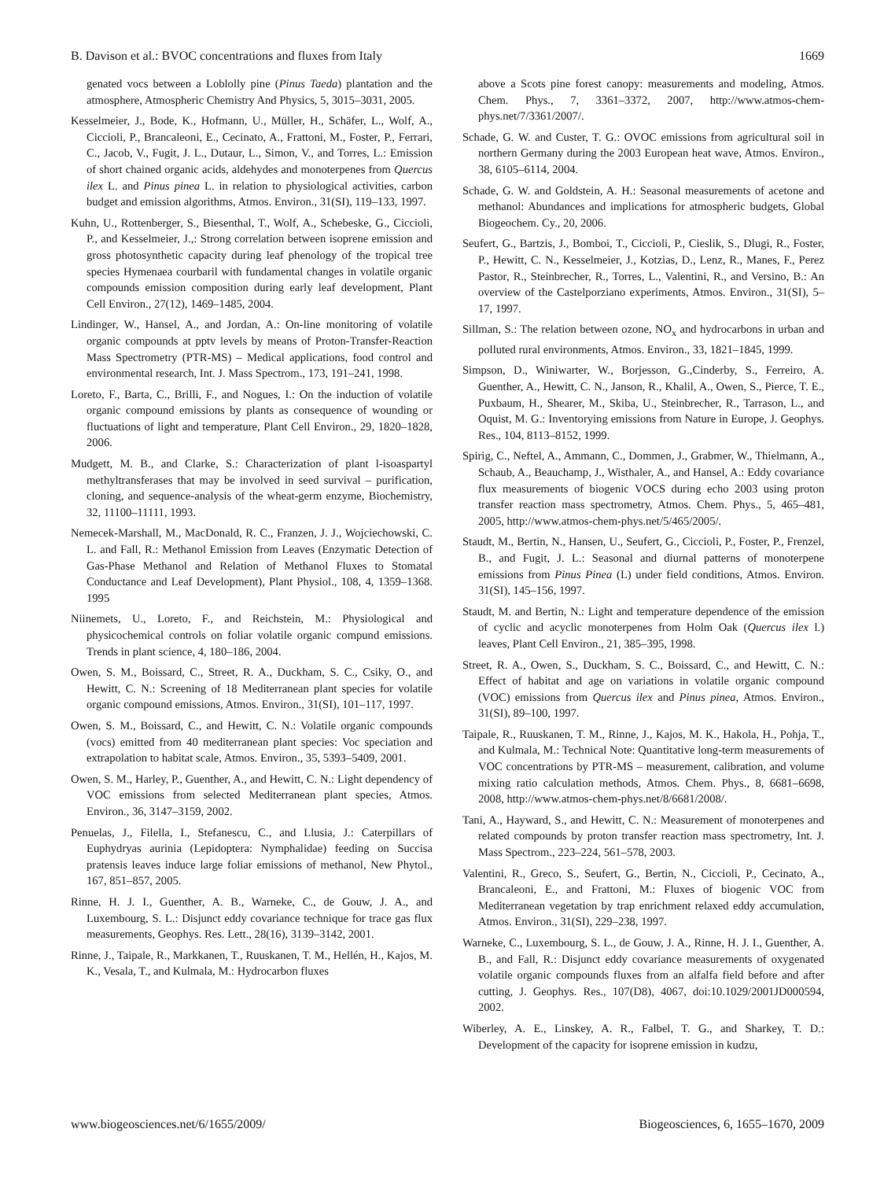B. Davison et al.: BVOC concentrations and fluxes from Italy 1669
genated vocs between a Loblolly pine (Pinus Taeda) plantation and the atmosphere, Atmospheric Chemistry And Physics, 5, 3015–3031, 2005.
Kesselmeier, J., Bode, K., Hofmann, U., Müller, H., Schäfer, L., Wolf, A., Ciccioli, P., Brancaleoni, E., Cecinato, A., Frattoni, M., Foster, P., Ferrari, C., Jacob, V., Fugit, J. L., Dutaur, L., Simon, V., and Torres, L.: Emission of short chained organic acids, aldehydes and monoterpenes from Quercus ilex L. and Pinus pinea L. in relation to physiological activities, carbon budget and emission algorithms, Atmos. Environ., 31(SI), 119–133, 1997.
Kuhn, U., Rottenberger, S., Biesenthal, T., Wolf, A., Schebeske, G., Ciccioli, P., and Kesselmeier, J.,: Strong correlation between isoprene emission and gross photosynthetic capacity during leaf phenology of the tropical tree species Hymenaea courbaril with fundamental changes in volatile organic compounds emission composition during early leaf development, Plant Cell Environ., 27(12), 1469–1485, 2004.
Lindinger, W., Hansel, A., and Jordan, A.: On-line monitoring of volatile organic compounds at pptv levels by means of Proton-Transfer-Reaction Mass Spectrometry (PTR-MS) – Medical applications, food control and environmental research, Int. J. Mass Spectrom., 173, 191–241, 1998.
Loreto, F., Barta, C., Brilli, F., and Nogues, I.: On the induction of volatile organic compound emissions by plants as consequence of wounding or fluctuations of light and temperature, Plant Cell Environ., 29, 1820–1828, 2006.
Mudgett, M. B., and Clarke, S.: Characterization of plant l-isoaspartyl methyltransferases that may be involved in seed survival – purification, cloning, and sequence-analysis of the wheat-germ enzyme, Biochemistry, 32, 11100–11111, 1993.
Nemecek-Marshall, M., MacDonald, R. C., Franzen, J. J., Wojciechowski, C. L. and Fall, R.: Methanol Emission from Leaves (Enzymatic Detection of Gas-Phase Methanol and Relation of Methanol Fluxes to Stomatal Conductance and Leaf Development), Plant Physiol., 108, 4, 1359–1368. 1995
Niinemets, U., Loreto, F., and Reichstein, M.: Physiological and physicochemical controls on foliar volatile organic compund emissions. Trends in plant science, 4, 180–186, 2004.
Owen, S. M., Boissard, C., Street, R. A., Duckham, S. C., Csiky, O., and Hewitt, C. N.: Screening of 18 Mediterranean plant species for volatile organic compound emissions, Atmos. Environ., 31(SI), 101–117, 1997.
Owen, S. M., Boissard, C., and Hewitt, C. N.: Volatile organic compounds (vocs) emitted from 40 mediterranean plant species: Voc speciation and extrapolation to habitat scale, Atmos. Environ., 35, 5393–5409, 2001.
Owen, S. M., Harley, P., Guenther, A., and Hewitt, C. N.: Light dependency of VOC emissions from selected Mediterranean plant species, Atmos. Environ., 36, 3147–3159, 2002.
Penuelas, J., Filella, I., Stefanescu, C., and Llusia, J.: Caterpillars of Euphydryas aurinia (Lepidoptera: Nymphalidae) feeding on Succisa pratensis leaves induce large foliar emissions of methanol, New Phytol., 167, 851–857, 2005.
Rinne, H. J. I., Guenther, A. B., Warneke, C., de Gouw, J. A., and Luxembourg, S. L.: Disjunct eddy covariance technique for trace gas flux measurements, Geophys. Res. Lett., 28(16), 3139–3142, 2001.
Rinne, J., Taipale, R., Markkanen, T., Ruuskanen, T. M., Hellén, H., Kajos, M. K., Vesala, T., and Kulmala, M.: Hydrocarbon fluxes
above a Scots pine forest canopy: measurements and modeling, Atmos. Chem. Phys., 7, 3361–3372, 2007, http://www.atmos-chem-phys.net/7/3361/2007/.
Schade, G. W. and Custer, T. G.: OVOC emissions from agricultural soil in northern Germany during the 2003 European heat wave, Atmos. Environ., 38, 6105–6114, 2004.
Schade, G. W. and Goldstein, A. H.: Seasonal measurements of acetone and methanol: Abundances and implications for atmospheric budgets, Global Biogeochem. Cy., 20, 2006.
Seufert, G., Bartzis, J., Bomboi, T., Ciccioli, P., Cieslik, S., Dlugi, R., Foster, P., Hewitt, C. N., Kesselmeier, J., Kotzias, D., Lenz, R., Manes, F., Perez Pastor, R., Steinbrecher, R., Torres, L., Valentini, R., and Versino, B.: An overview of the Castelporziano experiments, Atmos. Environ., 31(SI), 5–17, 1997.
Sillman, S.: The relation between ozone, NO<sub>x</sub> and hydrocarbons in urban and polluted rural environments, Atmos. Environ., 33, 1821–1845, 1999.
Simpson, D., Winiwarter, W., Borjesson, G.,Cinderby, S., Ferreiro, A. Guenther, A., Hewitt, C. N., Janson, R., Khalil, A., Owen, S., Pierce, T. E., Puxbaum, H., Shearer, M., Skiba, U., Steinbrecher, R., Tarrason, L., and Oquist, M. G.: Inventorying emissions from Nature in Europe, J. Geophys. Res., 104, 8113–8152, 1999.
Spirig, C., Neftel, A., Ammann, C., Dommen, J., Grabmer, W., Thielmann, A., Schaub, A., Beauchamp, J., Wisthaler, A., and Hansel, A.: Eddy covariance flux measurements of biogenic VOCS during echo 2003 using proton transfer reaction mass spectrometry, Atmos. Chem. Phys., 5, 465–481, 2005, http://www.atmos-chem-phys.net/5/465/2005/.
Staudt, M., Bertin, N., Hansen, U., Seufert, G., Ciccioli, P., Foster, P., Frenzel, B., and Fugit, J. L.: Seasonal and diurnal patterns of monoterpene emissions from Pinus Pinea (L) under field conditions, Atmos. Environ. 31(SI), 145–156, 1997.
Staudt, M. and Bertin, N.: Light and temperature dependence of the emission of cyclic and acyclic monoterpenes from Holm Oak (Quercus ilex l.) leaves, Plant Cell Environ., 21, 385–395, 1998.
Street, R. A., Owen, S., Duckham, S. C., Boissard, C., and Hewitt, C. N.: Effect of habitat and age on variations in volatile organic compound (VOC) emissions from Quercus ilex and Pinus pinea, Atmos. Environ., 31(SI), 89–100, 1997.
Taipale, R., Ruuskanen, T. M., Rinne, J., Kajos, M. K., Hakola, H., Pohja, T., and Kulmala, M.: Technical Note: Quantitative long-term measurements of VOC concentrations by PTR-MS – measurement, calibration, and volume mixing ratio calculation methods, Atmos. Chem. Phys., 8, 6681–6698, 2008, http://www.atmos-chem-phys.net/8/6681/2008/.
Tani, A., Hayward, S., and Hewitt, C. N.: Measurement of monoterpenes and related compounds by proton transfer reaction mass spectrometry, Int. J. Mass Spectrom., 223–224, 561–578, 2003.
Valentini, R., Greco, S., Seufert, G., Bertin, N., Ciccioli, P., Cecinato, A., Brancaleoni, E., and Frattoni, M.: Fluxes of biogenic VOC from Mediterranean vegetation by trap enrichment relaxed eddy accumulation, Atmos. Environ., 31(SI), 229–238, 1997.
Warneke, C., Luxembourg, S. L., de Gouw, J. A., Rinne, H. J. I., Guenther, A. B., and Fall, R.: Disjunct eddy covariance measurements of oxygenated volatile organic compounds fluxes from an alfalfa field before and after cutting, J. Geophys. Res., 107(D8), 4067, doi:10.1029/2001JD000594, 2002.
Wiberley, A. E., Linskey, A. R., Falbel, T. G., and Sharkey, T. D.: Development of the capacity for isoprene emission in kudzu,
www.biogeosciences.net/6/1655/2009/ Biogeosciences, 6, 1655–1670, 2009